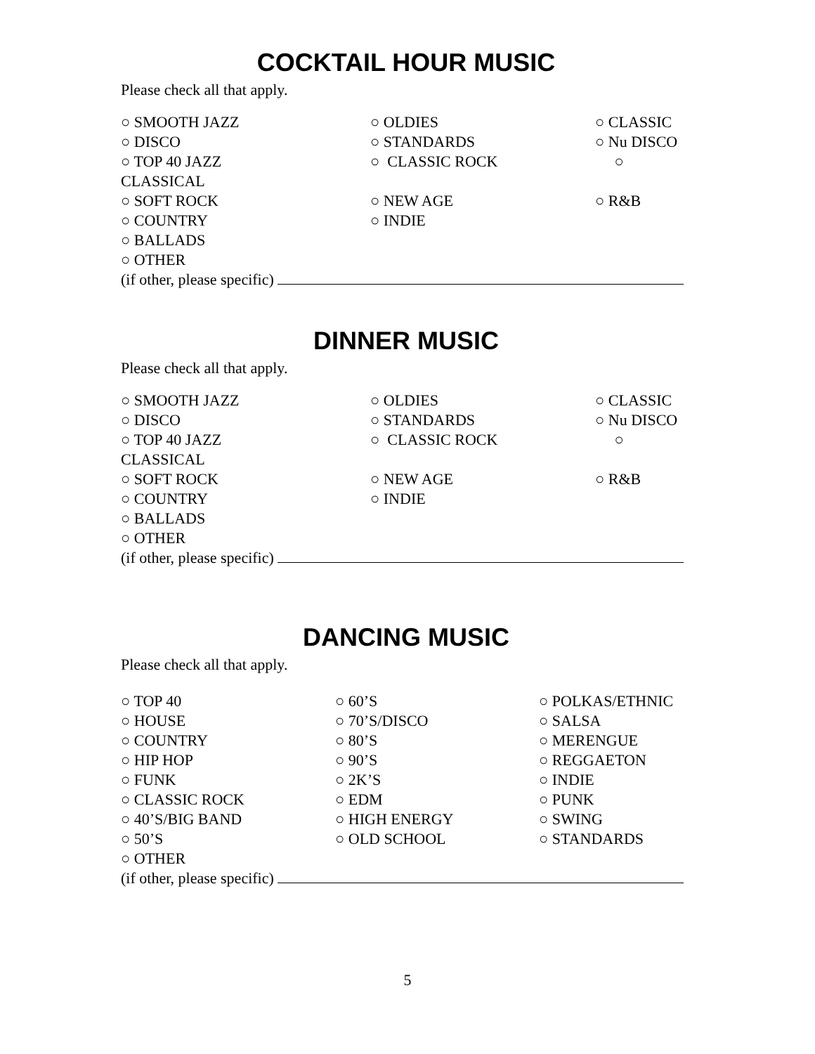COCKTAIL HOUR MUSIC
Please check all that apply.
○ SMOOTH JAZZ ○ OLDIES ○ CLASSIC
○ DISCO ○ STANDARDS ○ Nu DISCO
○ TOP 40 JAZZ ○ CLASSIC ROCK ○
CLASSICAL
○ SOFT ROCK ○ NEW AGE ○ R&B
○ COUNTRY ○ INDIE
○ BALLADS
○ OTHER
(if other, please specific)
DINNER MUSIC
Please check all that apply.
○ SMOOTH JAZZ ○ OLDIES ○ CLASSIC
○ DISCO ○ STANDARDS ○ Nu DISCO
○ TOP 40 JAZZ ○ CLASSIC ROCK ○
CLASSICAL
○ SOFT ROCK ○ NEW AGE ○ R&B
○ COUNTRY ○ INDIE
○ BALLADS
○ OTHER
(if other, please specific)
DANCING MUSIC
Please check all that apply.
○ TOP 40 ○ 60’S ○ POLKAS/ETHNIC
○ HOUSE ○ 70’S/DISCO ○ SALSA
○ COUNTRY ○ 80’S ○ MERENGUE
○ HIP HOP ○ 90’S ○ REGGAETON
○ FUNK ○ 2K’S ○ INDIE
○ CLASSIC ROCK ○ EDM ○ PUNK
○ 40’S/BIG BAND ○ HIGH ENERGY ○ SWING
○ 50’S ○ OLD SCHOOL ○ STANDARDS
○ OTHER
(if other, please specific)
5